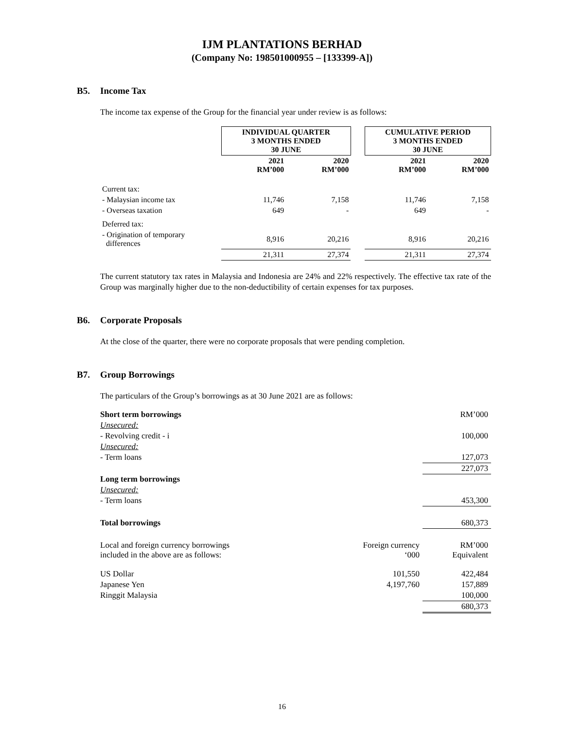IJM PLANTATIONS BERHAD
(Company No: 198501000955 – [133399-A])
B5. Income Tax
The income tax expense of the Group for the financial year under review is as follows:
| | INDIVIDUAL QUARTER 3 MONTHS ENDED 30 JUNE | | | CUMULATIVE PERIOD 3 MONTHS ENDED 30 JUNE | |
| | 2021 RM’000 | 2020 RM’000 | | 2021 RM’000 | 2020 RM’000 |
| Current tax: | | | | | |
| - Malaysian income tax | 11,746 | 7,158 | | 11,746 | 7,158 |
| - Overseas taxation | 649 | - | | 649 | - |
| Deferred tax: | | | | | |
| - Origination of temporary differences | 8,916 | 20,216 | | 8,916 | 20,216 |
| | 21,311 | 27,374 | | 21,311 | 27,374 |
The current statutory tax rates in Malaysia and Indonesia are 24% and 22% respectively. The effective tax rate of the Group was marginally higher due to the non-deductibility of certain expenses for tax purposes.
B6. Corporate Proposals
At the close of the quarter, there were no corporate proposals that were pending completion.
B7. Group Borrowings
The particulars of the Group’s borrowings as at 30 June 2021 are as follows:
| Short term borrowings | | RM’000 |
| Unsecured: | | |
| - Revolving credit - i | | 100,000 |
| Unsecured: | | |
| - Term loans | | 127,073 |
| | | 227,073 |
| Long term borrowings | | |
| Unsecured: | | |
| - Term loans | | 453,300 |
| Total borrowings | | 680,373 |
| Local and foreign currency borrowings included in the above are as follows: | Foreign currency ‘000 | RM’000 Equivalent |
| US Dollar | 101,550 | 422,484 |
| Japanese Yen | 4,197,760 | 157,889 |
| Ringgit Malaysia | | 100,000 |
| | | 680,373 |
16